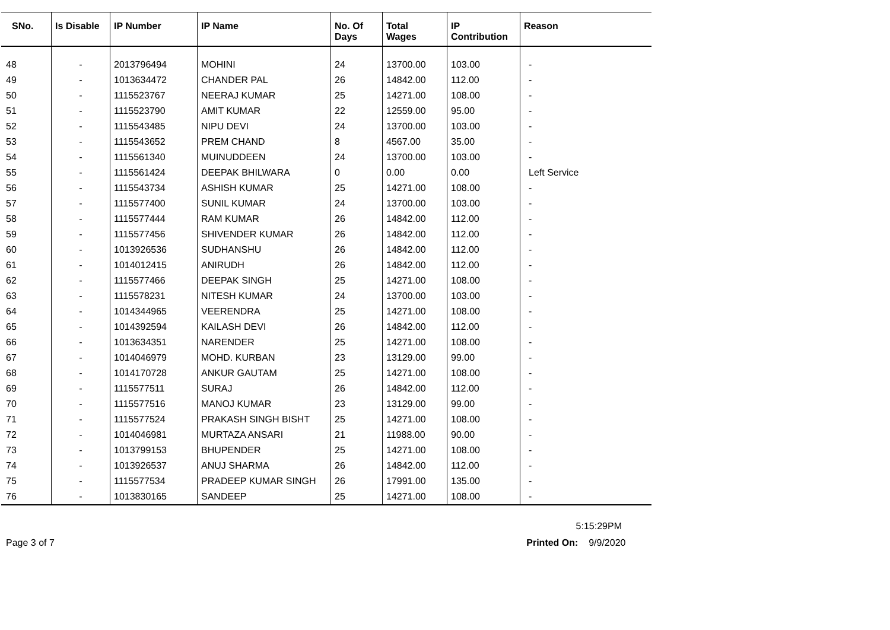| SNo. | Is Disable | IP Number | IP Name | No. Of Days | Total Wages | IP Contribution | Reason |
| --- | --- | --- | --- | --- | --- | --- | --- |
| 48 | - | 2013796494 | MOHINI | 24 | 13700.00 | 103.00 | - |
| 49 | - | 1013634472 | CHANDER PAL | 26 | 14842.00 | 112.00 | - |
| 50 | - | 1115523767 | NEERAJ KUMAR | 25 | 14271.00 | 108.00 | - |
| 51 | - | 1115523790 | AMIT KUMAR | 22 | 12559.00 | 95.00 | - |
| 52 | - | 1115543485 | NIPU DEVI | 24 | 13700.00 | 103.00 | - |
| 53 | - | 1115543652 | PREM CHAND | 8 | 4567.00 | 35.00 | - |
| 54 | - | 1115561340 | MUINUDDEEN | 24 | 13700.00 | 103.00 | - |
| 55 | - | 1115561424 | DEEPAK BHILWARA | 0 | 0.00 | 0.00 | Left Service |
| 56 | - | 1115543734 | ASHISH KUMAR | 25 | 14271.00 | 108.00 | - |
| 57 | - | 1115577400 | SUNIL KUMAR | 24 | 13700.00 | 103.00 | - |
| 58 | - | 1115577444 | RAM KUMAR | 26 | 14842.00 | 112.00 | - |
| 59 | - | 1115577456 | SHIVENDER KUMAR | 26 | 14842.00 | 112.00 | - |
| 60 | - | 1013926536 | SUDHANSHU | 26 | 14842.00 | 112.00 | - |
| 61 | - | 1014012415 | ANIRUDH | 26 | 14842.00 | 112.00 | - |
| 62 | - | 1115577466 | DEEPAK SINGH | 25 | 14271.00 | 108.00 | - |
| 63 | - | 1115578231 | NITESH KUMAR | 24 | 13700.00 | 103.00 | - |
| 64 | - | 1014344965 | VEERENDRA | 25 | 14271.00 | 108.00 | - |
| 65 | - | 1014392594 | KAILASH DEVI | 26 | 14842.00 | 112.00 | - |
| 66 | - | 1013634351 | NARENDER | 25 | 14271.00 | 108.00 | - |
| 67 | - | 1014046979 | MOHD. KURBAN | 23 | 13129.00 | 99.00 | - |
| 68 | - | 1014170728 | ANKUR GAUTAM | 25 | 14271.00 | 108.00 | - |
| 69 | - | 1115577511 | SURAJ | 26 | 14842.00 | 112.00 | - |
| 70 | - | 1115577516 | MANOJ KUMAR | 23 | 13129.00 | 99.00 | - |
| 71 | - | 1115577524 | PRAKASH SINGH BISHT | 25 | 14271.00 | 108.00 | - |
| 72 | - | 1014046981 | MURTAZA ANSARI | 21 | 11988.00 | 90.00 | - |
| 73 | - | 1013799153 | BHUPENDER | 25 | 14271.00 | 108.00 | - |
| 74 | - | 1013926537 | ANUJ SHARMA | 26 | 14842.00 | 112.00 | - |
| 75 | - | 1115577534 | PRADEEP KUMAR SINGH | 26 | 17991.00 | 135.00 | - |
| 76 | - | 1013830165 | SANDEEP | 25 | 14271.00 | 108.00 | - |
5:15:29PM
Page 3 of 7 Printed On: 9/9/2020